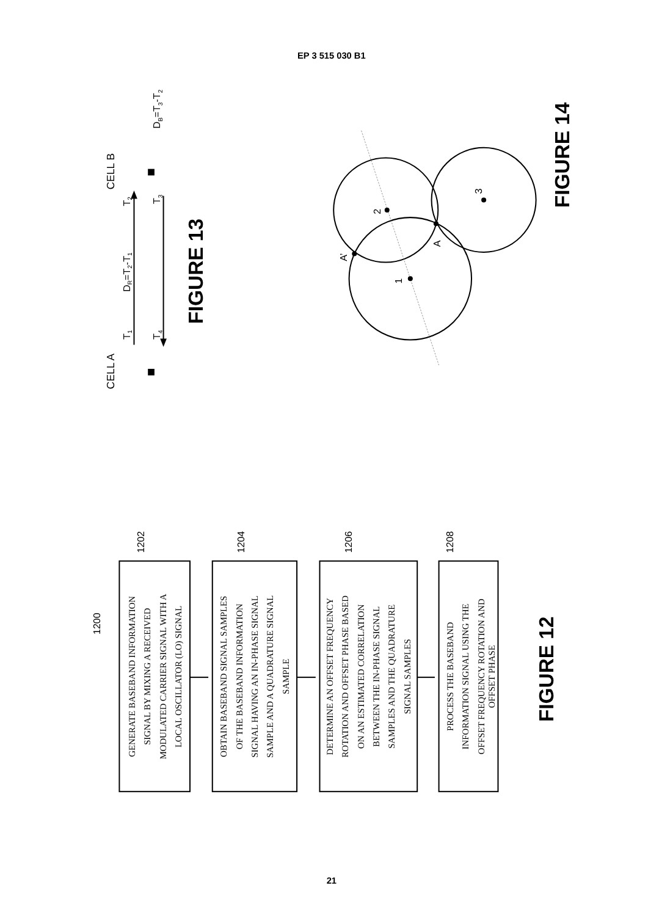EP 3 515 030 B1
CELL A
CELL B
T1
DR=T2-T1
T2
T4
T3
DB=T3-T2
FIGURE 13
1
2
3
A’
A
FIGURE 14
1200
1202
1204
1206
1208
GENERATE BASEBAND INFORMATION SIGNAL BY MIXING A RECEIVED MODULATED CARRIER SIGNAL WITH A LOCAL OSCILLATOR (LO) SIGNAL
OBTAIN BASEBAND SIGNAL SAMPLES OF THE BASEBAND INFORMATION SIGNAL HAVING AN IN-PHASE SIGNAL SAMPLE AND A QUADRATURE SIGNAL SAMPLE
DETERMINE AN OFFSET FREQUENCY ROTATION AND OFFSET PHASE BASED ON AN ESTIMATED CORRELATION BETWEEN THE IN-PHASE SIGNAL SAMPLES AND THE QUADRATURE SIGNAL SAMPLES
PROCESS THE BASEBAND INFORMATION SIGNAL USING THE OFFSET FREQUENCY ROTATION AND OFFSET PHASE
FIGURE 12
21